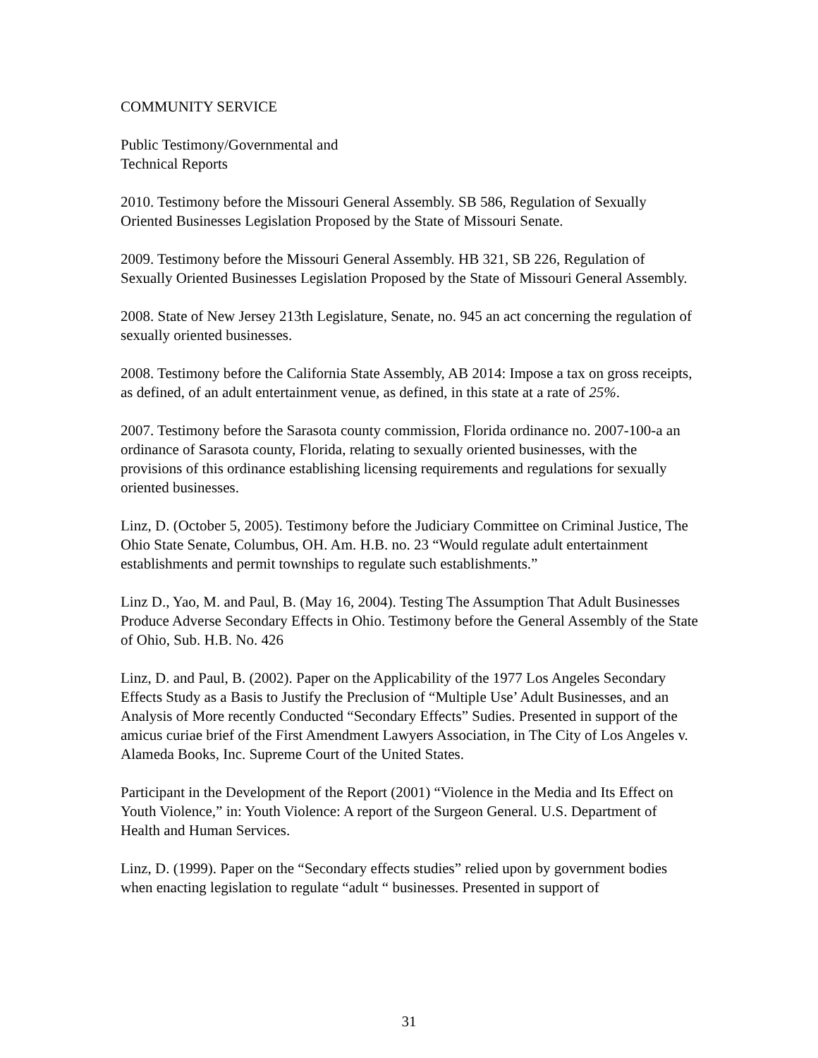COMMUNITY SERVICE
Public Testimony/Governmental and
Technical Reports
2010. Testimony before the Missouri General Assembly. SB 586, Regulation of Sexually Oriented Businesses Legislation Proposed by the State of Missouri Senate.
2009. Testimony before the Missouri General Assembly. HB 321, SB 226, Regulation of Sexually Oriented Businesses Legislation Proposed by the State of Missouri General Assembly.
2008. State of New Jersey 213th Legislature, Senate, no. 945 an act concerning the regulation of sexually oriented businesses.
2008. Testimony before the California State Assembly, AB 2014: Impose a tax on gross receipts, as defined, of an adult entertainment venue, as defined, in this state at a rate of 25%.
2007. Testimony before the Sarasota county commission, Florida ordinance no. 2007-100-a an ordinance of Sarasota county, Florida, relating to sexually oriented businesses, with the provisions of this ordinance establishing licensing requirements and regulations for sexually oriented businesses.
Linz, D. (October 5, 2005). Testimony before the Judiciary Committee on Criminal Justice, The Ohio State Senate, Columbus, OH. Am. H.B. no. 23 “Would regulate adult entertainment establishments and permit townships to regulate such establishments.”
Linz D., Yao, M. and Paul, B. (May 16, 2004). Testing The Assumption That Adult Businesses Produce Adverse Secondary Effects in Ohio. Testimony before the General Assembly of the State of Ohio, Sub. H.B. No. 426
Linz, D. and Paul, B. (2002). Paper on the Applicability of the 1977 Los Angeles Secondary Effects Study as a Basis to Justify the Preclusion of “Multiple Use’ Adult Businesses, and an Analysis of More recently Conducted “Secondary Effects” Sudies. Presented in support of the amicus curiae brief of the First Amendment Lawyers Association, in The City of Los Angeles v. Alameda Books, Inc. Supreme Court of the United States.
Participant in the Development of the Report (2001) “Violence in the Media and Its Effect on Youth Violence,” in: Youth Violence: A report of the Surgeon General. U.S. Department of Health and Human Services.
Linz, D. (1999). Paper on the “Secondary effects studies” relied upon by government bodies when enacting legislation to regulate “adult “ businesses. Presented in support of
31